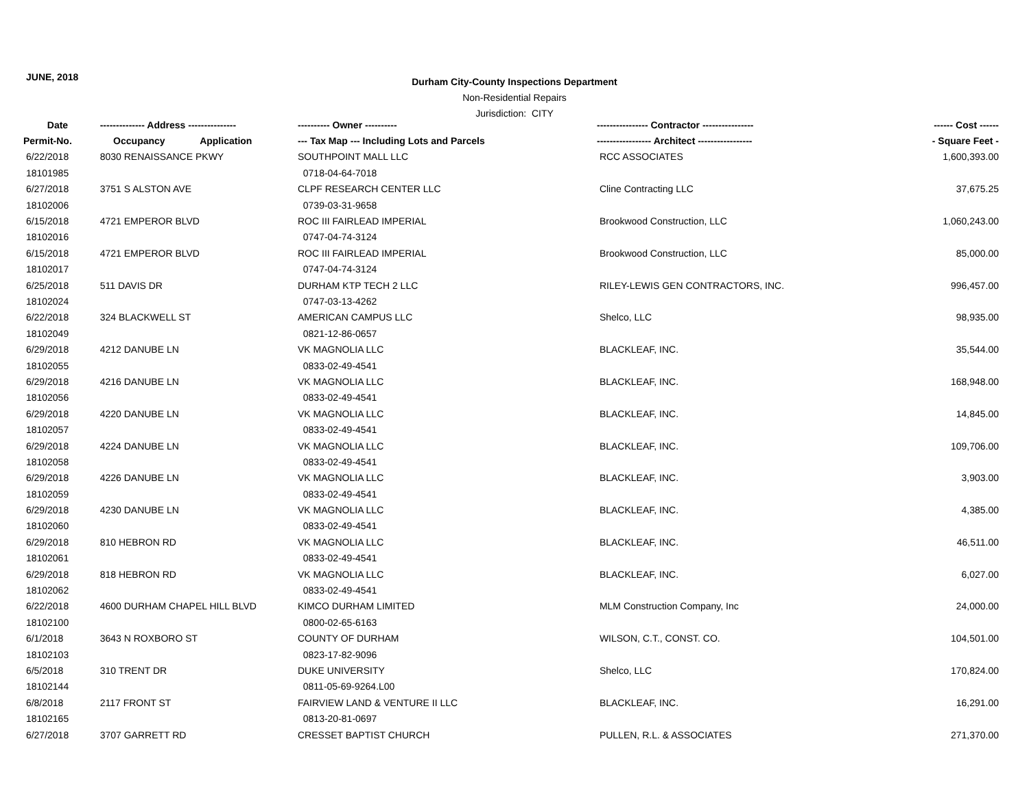JUNE, 2018
Durham City-County Inspections Department
Non-Residential Repairs
Jurisdiction: CITY
| Date | -------------- Address --------------- | ---------- Owner ---------- | ---------------- Contractor ---------------- | ------ Cost ------ |
| --- | --- | --- | --- | --- |
| Permit-No. | Occupancy Application | --- Tax Map --- Including Lots and Parcels | ----------------- Architect ----------------- | - Square Feet - |
| 6/22/2018 | 8030 RENAISSANCE PKWY | SOUTHPOINT MALL LLC | RCC ASSOCIATES | 1,600,393.00 |
| 18101985 | | 0718-04-64-7018 | | |
| 6/27/2018 | 3751 S ALSTON AVE | CLPF RESEARCH CENTER LLC | Cline Contracting LLC | 37,675.25 |
| 18102006 | | 0739-03-31-9658 | | |
| 6/15/2018 | 4721 EMPEROR BLVD | ROC III FAIRLEAD IMPERIAL | Brookwood Construction, LLC | 1,060,243.00 |
| 18102016 | | 0747-04-74-3124 | | |
| 6/15/2018 | 4721 EMPEROR BLVD | ROC III FAIRLEAD IMPERIAL | Brookwood Construction, LLC | 85,000.00 |
| 18102017 | | 0747-04-74-3124 | | |
| 6/25/2018 | 511 DAVIS DR | DURHAM KTP TECH 2 LLC | RILEY-LEWIS GEN CONTRACTORS, INC. | 996,457.00 |
| 18102024 | | 0747-03-13-4262 | | |
| 6/22/2018 | 324 BLACKWELL ST | AMERICAN CAMPUS LLC | Shelco, LLC | 98,935.00 |
| 18102049 | | 0821-12-86-0657 | | |
| 6/29/2018 | 4212 DANUBE LN | VK MAGNOLIA LLC | BLACKLEAF, INC. | 35,544.00 |
| 18102055 | | 0833-02-49-4541 | | |
| 6/29/2018 | 4216 DANUBE LN | VK MAGNOLIA LLC | BLACKLEAF, INC. | 168,948.00 |
| 18102056 | | 0833-02-49-4541 | | |
| 6/29/2018 | 4220 DANUBE LN | VK MAGNOLIA LLC | BLACKLEAF, INC. | 14,845.00 |
| 18102057 | | 0833-02-49-4541 | | |
| 6/29/2018 | 4224 DANUBE LN | VK MAGNOLIA LLC | BLACKLEAF, INC. | 109,706.00 |
| 18102058 | | 0833-02-49-4541 | | |
| 6/29/2018 | 4226 DANUBE LN | VK MAGNOLIA LLC | BLACKLEAF, INC. | 3,903.00 |
| 18102059 | | 0833-02-49-4541 | | |
| 6/29/2018 | 4230 DANUBE LN | VK MAGNOLIA LLC | BLACKLEAF, INC. | 4,385.00 |
| 18102060 | | 0833-02-49-4541 | | |
| 6/29/2018 | 810 HEBRON RD | VK MAGNOLIA LLC | BLACKLEAF, INC. | 46,511.00 |
| 18102061 | | 0833-02-49-4541 | | |
| 6/29/2018 | 818 HEBRON RD | VK MAGNOLIA LLC | BLACKLEAF, INC. | 6,027.00 |
| 18102062 | | 0833-02-49-4541 | | |
| 6/22/2018 | 4600 DURHAM CHAPEL HILL BLVD | KIMCO DURHAM LIMITED | MLM Construction Company, Inc | 24,000.00 |
| 18102100 | | 0800-02-65-6163 | | |
| 6/1/2018 | 3643 N ROXBORO ST | COUNTY OF DURHAM | WILSON, C.T., CONST. CO. | 104,501.00 |
| 18102103 | | 0823-17-82-9096 | | |
| 6/5/2018 | 310 TRENT DR | DUKE UNIVERSITY | Shelco, LLC | 170,824.00 |
| 18102144 | | 0811-05-69-9264.L00 | | |
| 6/8/2018 | 2117 FRONT ST | FAIRVIEW LAND & VENTURE II LLC | BLACKLEAF, INC. | 16,291.00 |
| 18102165 | | 0813-20-81-0697 | | |
| 6/27/2018 | 3707 GARRETT RD | CRESSET BAPTIST CHURCH | PULLEN, R.L. & ASSOCIATES | 271,370.00 |